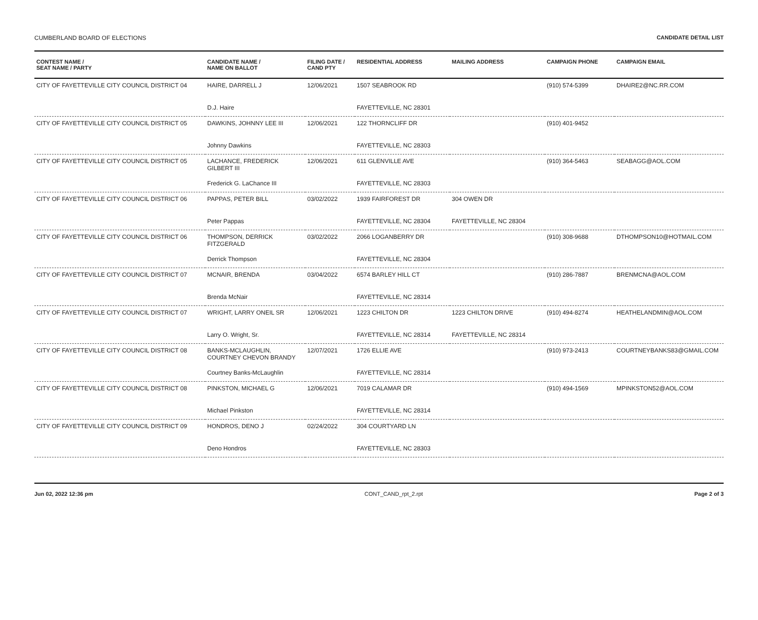CUMBERLAND BOARD OF ELECTIONS CANDIDATE DETAIL LIST
| CONTEST NAME / SEAT NAME / PARTY | CANDIDATE NAME / NAME ON BALLOT | FILING DATE / CAND PTY | RESIDENTIAL ADDRESS | MAILING ADDRESS | CAMPAIGN PHONE | CAMPAIGN EMAIL |
| --- | --- | --- | --- | --- | --- | --- |
| CITY OF FAYETTEVILLE CITY COUNCIL DISTRICT 04 | HAIRE, DARRELL J | 12/06/2021 | 1507 SEABROOK RD | | (910) 574-5399 | DHAIRE2@NC.RR.COM |
| | D.J. Haire | | FAYETTEVILLE, NC 28301 | | | |
| CITY OF FAYETTEVILLE CITY COUNCIL DISTRICT 05 | DAWKINS, JOHNNY LEE III | 12/06/2021 | 122 THORNCLIFF DR | | (910) 401-9452 | |
| | Johnny Dawkins | | FAYETTEVILLE, NC 28303 | | | |
| CITY OF FAYETTEVILLE CITY COUNCIL DISTRICT 05 | LACHANCE, FREDERICK GILBERT III | 12/06/2021 | 611 GLENVILLE AVE | | (910) 364-5463 | SEABAGG@AOL.COM |
| | Frederick G. LaChance III | | FAYETTEVILLE, NC 28303 | | | |
| CITY OF FAYETTEVILLE CITY COUNCIL DISTRICT 06 | PAPPAS, PETER BILL | 03/02/2022 | 1939 FAIRFOREST DR | 304 OWEN DR | | |
| | Peter Pappas | | FAYETTEVILLE, NC 28304 | FAYETTEVILLE, NC 28304 | | |
| CITY OF FAYETTEVILLE CITY COUNCIL DISTRICT 06 | THOMPSON, DERRICK FITZGERALD | 03/02/2022 | 2066 LOGANBERRY DR | | (910) 308-9688 | DTHOMPSON10@HOTMAIL.COM |
| | Derrick Thompson | | FAYETTEVILLE, NC 28304 | | | |
| CITY OF FAYETTEVILLE CITY COUNCIL DISTRICT 07 | MCNAIR, BRENDA | 03/04/2022 | 6574 BARLEY HILL CT | | (910) 286-7887 | BRENMCNA@AOL.COM |
| | Brenda McNair | | FAYETTEVILLE, NC 28314 | | | |
| CITY OF FAYETTEVILLE CITY COUNCIL DISTRICT 07 | WRIGHT, LARRY ONEIL SR | 12/06/2021 | 1223 CHILTON DR | 1223 CHILTON DRIVE | (910) 494-8274 | HEATHELANDMIN@AOL.COM |
| | Larry O. Wright, Sr. | | FAYETTEVILLE, NC 28314 | FAYETTEVILLE, NC 28314 | | |
| CITY OF FAYETTEVILLE CITY COUNCIL DISTRICT 08 | BANKS-MCLAUGHLIN, COURTNEY CHEVON BRANDY | 12/07/2021 | 1726 ELLIE AVE | | (910) 973-2413 | COURTNEYBANKS83@GMAIL.COM |
| | Courtney Banks-McLaughlin | | FAYETTEVILLE, NC 28314 | | | |
| CITY OF FAYETTEVILLE CITY COUNCIL DISTRICT 08 | PINKSTON, MICHAEL G | 12/06/2021 | 7019 CALAMAR DR | | (910) 494-1569 | MPINKSTON52@AOL.COM |
| | Michael Pinkston | | FAYETTEVILLE, NC 28314 | | | |
| CITY OF FAYETTEVILLE CITY COUNCIL DISTRICT 09 | HONDROS, DENO J | 02/24/2022 | 304 COURTYARD LN | | | |
| | Deno Hondros | | FAYETTEVILLE, NC 28303 | | | |
Jun 02, 2022 12:36 pm CONT_CAND_rpt_2.rpt Page 2 of 3